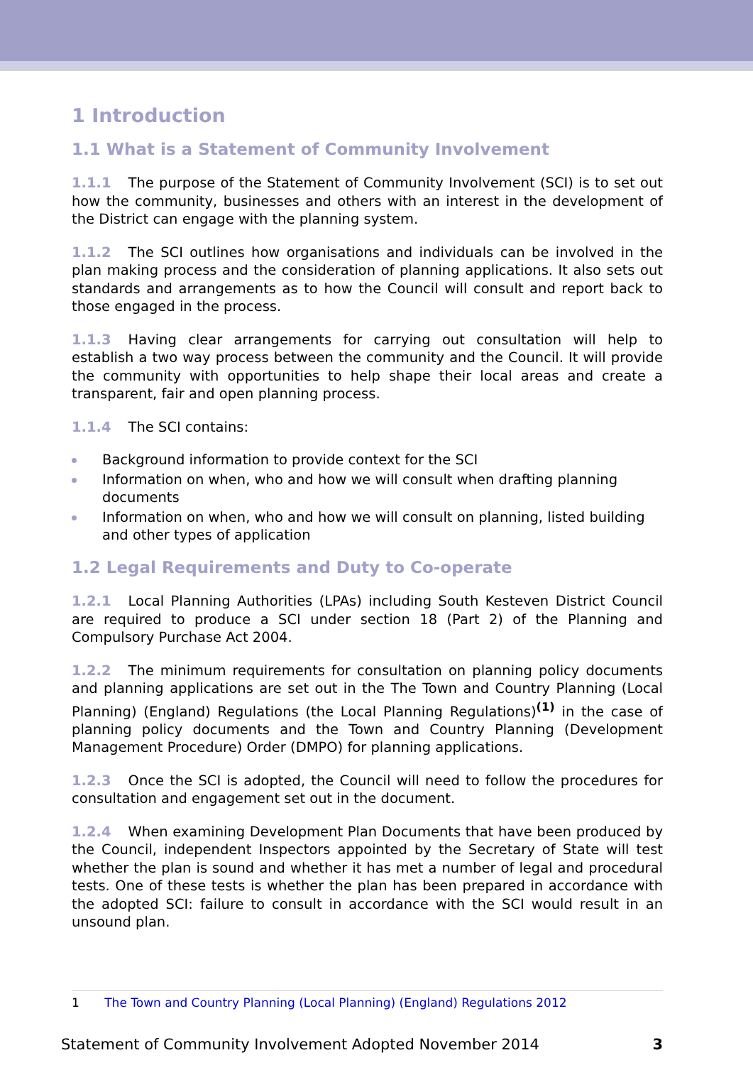1 Introduction
1.1 What is a Statement of Community Involvement
1.1.1 The purpose of the Statement of Community Involvement (SCI) is to set out how the community, businesses and others with an interest in the development of the District can engage with the planning system.
1.1.2 The SCI outlines how organisations and individuals can be involved in the plan making process and the consideration of planning applications. It also sets out standards and arrangements as to how the Council will consult and report back to those engaged in the process.
1.1.3 Having clear arrangements for carrying out consultation will help to establish a two way process between the community and the Council. It will provide the community with opportunities to help shape their local areas and create a transparent, fair and open planning process.
1.1.4 The SCI contains:
Background information to provide context for the SCI
Information on when, who and how we will consult when drafting planning documents
Information on when, who and how we will consult on planning, listed building and other types of application
1.2 Legal Requirements and Duty to Co-operate
1.2.1 Local Planning Authorities (LPAs) including South Kesteven District Council are required to produce a SCI under section 18 (Part 2) of the Planning and Compulsory Purchase Act 2004.
1.2.2 The minimum requirements for consultation on planning policy documents and planning applications are set out in the The Town and Country Planning (Local Planning) (England) Regulations (the Local Planning Regulations)<sup>(1)</sup> in the case of planning policy documents and the Town and Country Planning (Development Management Procedure) Order (DMPO) for planning applications.
1.2.3 Once the SCI is adopted, the Council will need to follow the procedures for consultation and engagement set out in the document.
1.2.4 When examining Development Plan Documents that have been produced by the Council, independent Inspectors appointed by the Secretary of State will test whether the plan is sound and whether it has met a number of legal and procedural tests. One of these tests is whether the plan has been prepared in accordance with the adopted SCI: failure to consult in accordance with the SCI would result in an unsound plan.
1 The Town and Country Planning (Local Planning) (England) Regulations 2012
Statement of Community Involvement Adopted November 2014 3